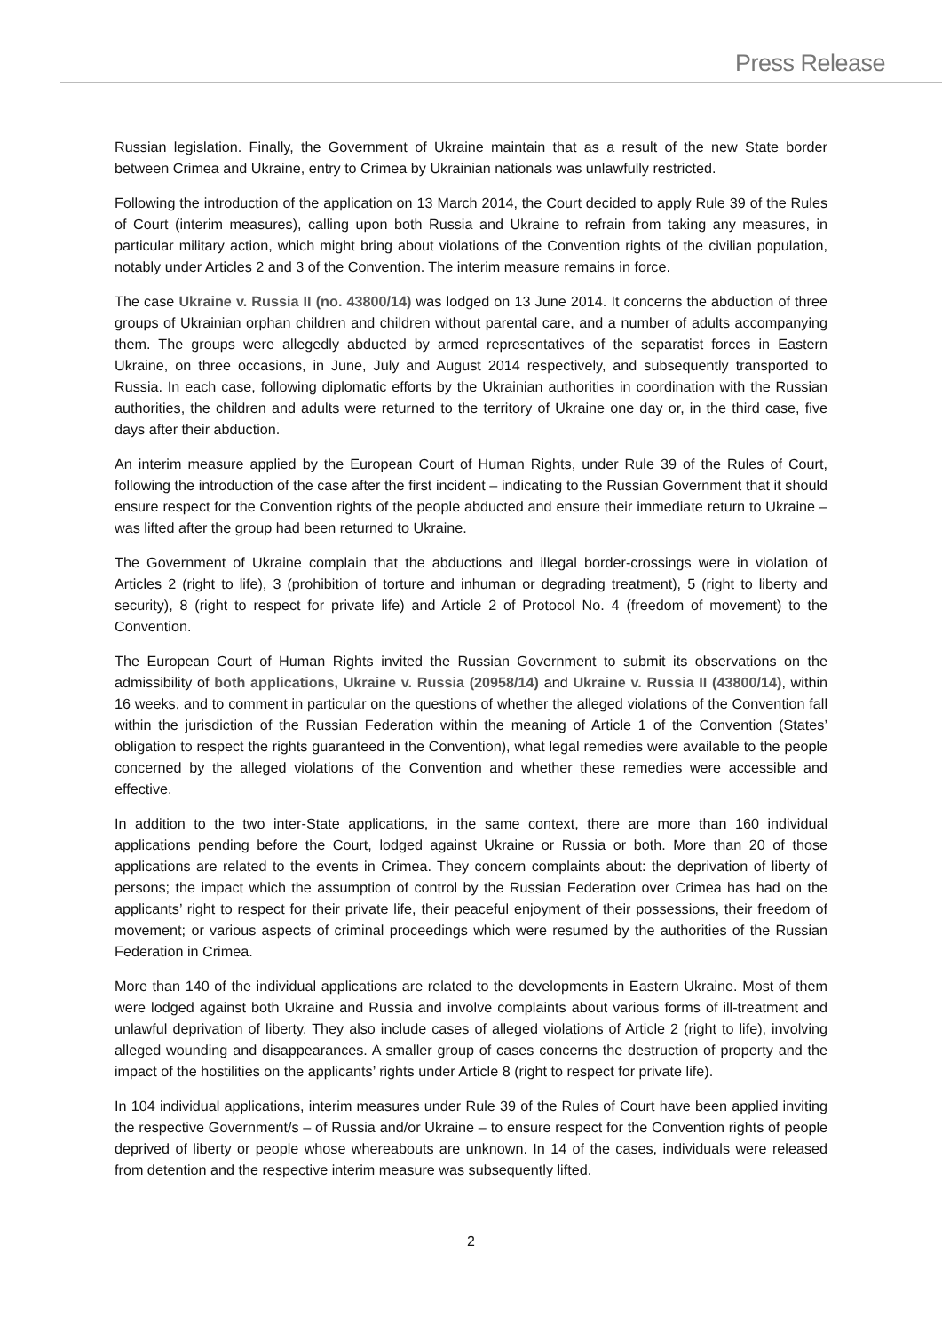Press Release
Russian legislation. Finally, the Government of Ukraine maintain that as a result of the new State border between Crimea and Ukraine, entry to Crimea by Ukrainian nationals was unlawfully restricted.
Following the introduction of the application on 13 March 2014, the Court decided to apply Rule 39 of the Rules of Court (interim measures), calling upon both Russia and Ukraine to refrain from taking any measures, in particular military action, which might bring about violations of the Convention rights of the civilian population, notably under Articles 2 and 3 of the Convention. The interim measure remains in force.
The case Ukraine v. Russia II (no. 43800/14) was lodged on 13 June 2014. It concerns the abduction of three groups of Ukrainian orphan children and children without parental care, and a number of adults accompanying them. The groups were allegedly abducted by armed representatives of the separatist forces in Eastern Ukraine, on three occasions, in June, July and August 2014 respectively, and subsequently transported to Russia. In each case, following diplomatic efforts by the Ukrainian authorities in coordination with the Russian authorities, the children and adults were returned to the territory of Ukraine one day or, in the third case, five days after their abduction.
An interim measure applied by the European Court of Human Rights, under Rule 39 of the Rules of Court, following the introduction of the case after the first incident – indicating to the Russian Government that it should ensure respect for the Convention rights of the people abducted and ensure their immediate return to Ukraine – was lifted after the group had been returned to Ukraine.
The Government of Ukraine complain that the abductions and illegal border-crossings were in violation of Articles 2 (right to life), 3 (prohibition of torture and inhuman or degrading treatment), 5 (right to liberty and security), 8 (right to respect for private life) and Article 2 of Protocol No. 4 (freedom of movement) to the Convention.
The European Court of Human Rights invited the Russian Government to submit its observations on the admissibility of both applications, Ukraine v. Russia (20958/14) and Ukraine v. Russia II (43800/14), within 16 weeks, and to comment in particular on the questions of whether the alleged violations of the Convention fall within the jurisdiction of the Russian Federation within the meaning of Article 1 of the Convention (States’ obligation to respect the rights guaranteed in the Convention), what legal remedies were available to the people concerned by the alleged violations of the Convention and whether these remedies were accessible and effective.
In addition to the two inter-State applications, in the same context, there are more than 160 individual applications pending before the Court, lodged against Ukraine or Russia or both. More than 20 of those applications are related to the events in Crimea. They concern complaints about: the deprivation of liberty of persons; the impact which the assumption of control by the Russian Federation over Crimea has had on the applicants’ right to respect for their private life, their peaceful enjoyment of their possessions, their freedom of movement; or various aspects of criminal proceedings which were resumed by the authorities of the Russian Federation in Crimea.
More than 140 of the individual applications are related to the developments in Eastern Ukraine. Most of them were lodged against both Ukraine and Russia and involve complaints about various forms of ill-treatment and unlawful deprivation of liberty. They also include cases of alleged violations of Article 2 (right to life), involving alleged wounding and disappearances. A smaller group of cases concerns the destruction of property and the impact of the hostilities on the applicants’ rights under Article 8 (right to respect for private life).
In 104 individual applications, interim measures under Rule 39 of the Rules of Court have been applied inviting the respective Government/s – of Russia and/or Ukraine – to ensure respect for the Convention rights of people deprived of liberty or people whose whereabouts are unknown. In 14 of the cases, individuals were released from detention and the respective interim measure was subsequently lifted.
2